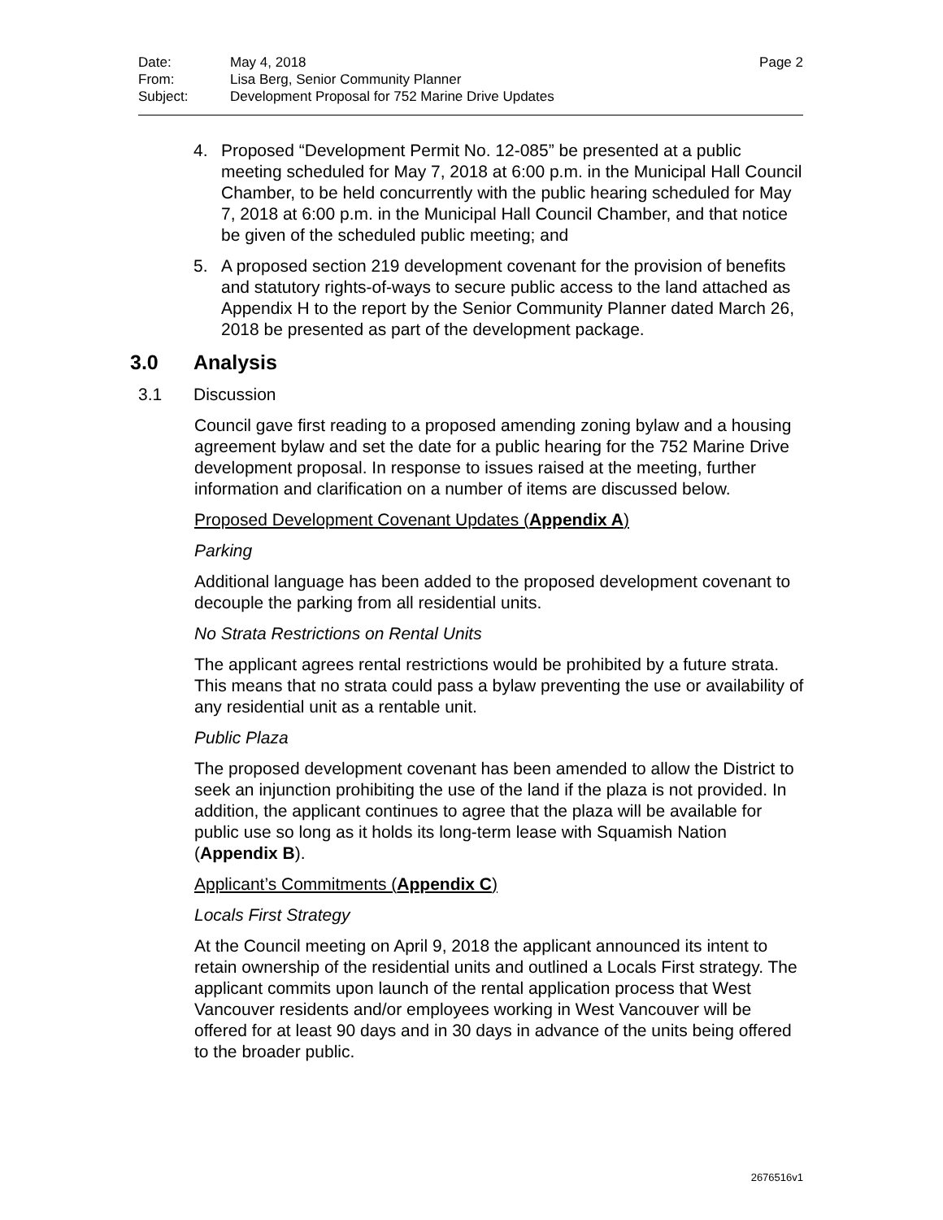| Date: | May 4, 2018 | Page 2 |
| From: | Lisa Berg, Senior Community Planner | |
| Subject: | Development Proposal for 752 Marine Drive Updates | |
4. Proposed “Development Permit No. 12-085” be presented at a public meeting scheduled for May 7, 2018 at 6:00 p.m. in the Municipal Hall Council Chamber, to be held concurrently with the public hearing scheduled for May 7, 2018 at 6:00 p.m. in the Municipal Hall Council Chamber, and that notice be given of the scheduled public meeting; and
5. A proposed section 219 development covenant for the provision of benefits and statutory rights-of-ways to secure public access to the land attached as Appendix H to the report by the Senior Community Planner dated March 26, 2018 be presented as part of the development package.
3.0 Analysis
3.1 Discussion
Council gave first reading to a proposed amending zoning bylaw and a housing agreement bylaw and set the date for a public hearing for the 752 Marine Drive development proposal. In response to issues raised at the meeting, further information and clarification on a number of items are discussed below.
Proposed Development Covenant Updates (Appendix A)
Parking
Additional language has been added to the proposed development covenant to decouple the parking from all residential units.
No Strata Restrictions on Rental Units
The applicant agrees rental restrictions would be prohibited by a future strata. This means that no strata could pass a bylaw preventing the use or availability of any residential unit as a rentable unit.
Public Plaza
The proposed development covenant has been amended to allow the District to seek an injunction prohibiting the use of the land if the plaza is not provided. In addition, the applicant continues to agree that the plaza will be available for public use so long as it holds its long-term lease with Squamish Nation (Appendix B).
Applicant’s Commitments (Appendix C)
Locals First Strategy
At the Council meeting on April 9, 2018 the applicant announced its intent to retain ownership of the residential units and outlined a Locals First strategy. The applicant commits upon launch of the rental application process that West Vancouver residents and/or employees working in West Vancouver will be offered for at least 90 days and in 30 days in advance of the units being offered to the broader public.
2676516v1